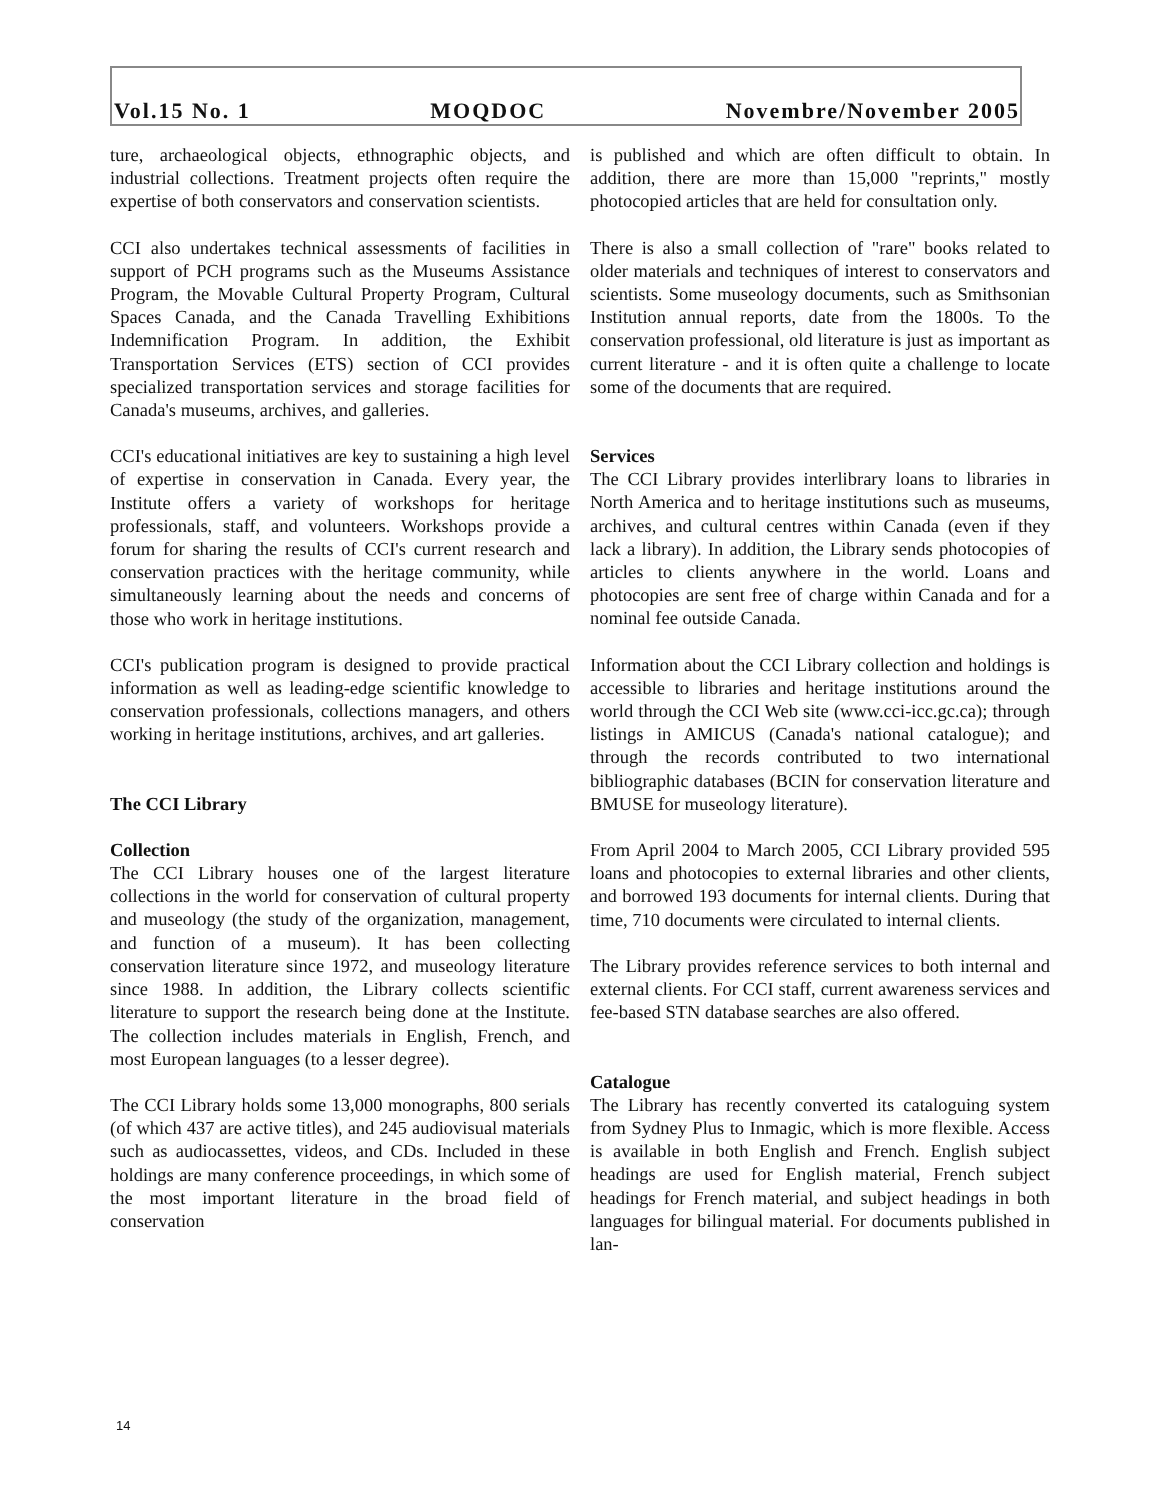Vol.15 No. 1 MOQDOC Novembre/November 2005
ture, archaeological objects, ethnographic objects, and industrial collections. Treatment projects often require the expertise of both conservators and conservation scientists.
CCI also undertakes technical assessments of facilities in support of PCH programs such as the Museums Assistance Program, the Movable Cultural Property Program, Cultural Spaces Canada, and the Canada Travelling Exhibitions Indemnification Program. In addition, the Exhibit Transportation Services (ETS) section of CCI provides specialized transportation services and storage facilities for Canada's museums, archives, and galleries.
CCI's educational initiatives are key to sustaining a high level of expertise in conservation in Canada. Every year, the Institute offers a variety of workshops for heritage professionals, staff, and volunteers. Workshops provide a forum for sharing the results of CCI's current research and conservation practices with the heritage community, while simultaneously learning about the needs and concerns of those who work in heritage institutions.
CCI's publication program is designed to provide practical information as well as leading-edge scientific knowledge to conservation professionals, collections managers, and others working in heritage institutions, archives, and art galleries.
The CCI Library
Collection
The CCI Library houses one of the largest literature collections in the world for conservation of cultural property and museology (the study of the organization, management, and function of a museum). It has been collecting conservation literature since 1972, and museology literature since 1988. In addition, the Library collects scientific literature to support the research being done at the Institute. The collection includes materials in English, French, and most European languages (to a lesser degree).
The CCI Library holds some 13,000 monographs, 800 serials (of which 437 are active titles), and 245 audiovisual materials such as audiocassettes, videos, and CDs. Included in these holdings are many conference proceedings, in which some of the most important literature in the broad field of conservation
is published and which are often difficult to obtain. In addition, there are more than 15,000 "reprints," mostly photocopied articles that are held for consultation only.
There is also a small collection of "rare" books related to older materials and techniques of interest to conservators and scientists. Some museology documents, such as Smithsonian Institution annual reports, date from the 1800s. To the conservation professional, old literature is just as important as current literature - and it is often quite a challenge to locate some of the documents that are required.
Services
The CCI Library provides interlibrary loans to libraries in North America and to heritage institutions such as museums, archives, and cultural centres within Canada (even if they lack a library). In addition, the Library sends photocopies of articles to clients anywhere in the world. Loans and photocopies are sent free of charge within Canada and for a nominal fee outside Canada.
Information about the CCI Library collection and holdings is accessible to libraries and heritage institutions around the world through the CCI Web site (www.cci-icc.gc.ca); through listings in AMICUS (Canada's national catalogue); and through the records contributed to two international bibliographic databases (BCIN for conservation literature and BMUSE for museology literature).
From April 2004 to March 2005, CCI Library provided 595 loans and photocopies to external libraries and other clients, and borrowed 193 documents for internal clients. During that time, 710 documents were circulated to internal clients.
The Library provides reference services to both internal and external clients. For CCI staff, current awareness services and fee-based STN database searches are also offered.
Catalogue
The Library has recently converted its cataloguing system from Sydney Plus to Inmagic, which is more flexible. Access is available in both English and French. English subject headings are used for English material, French subject headings for French material, and subject headings in both languages for bilingual material. For documents published in lan-
14